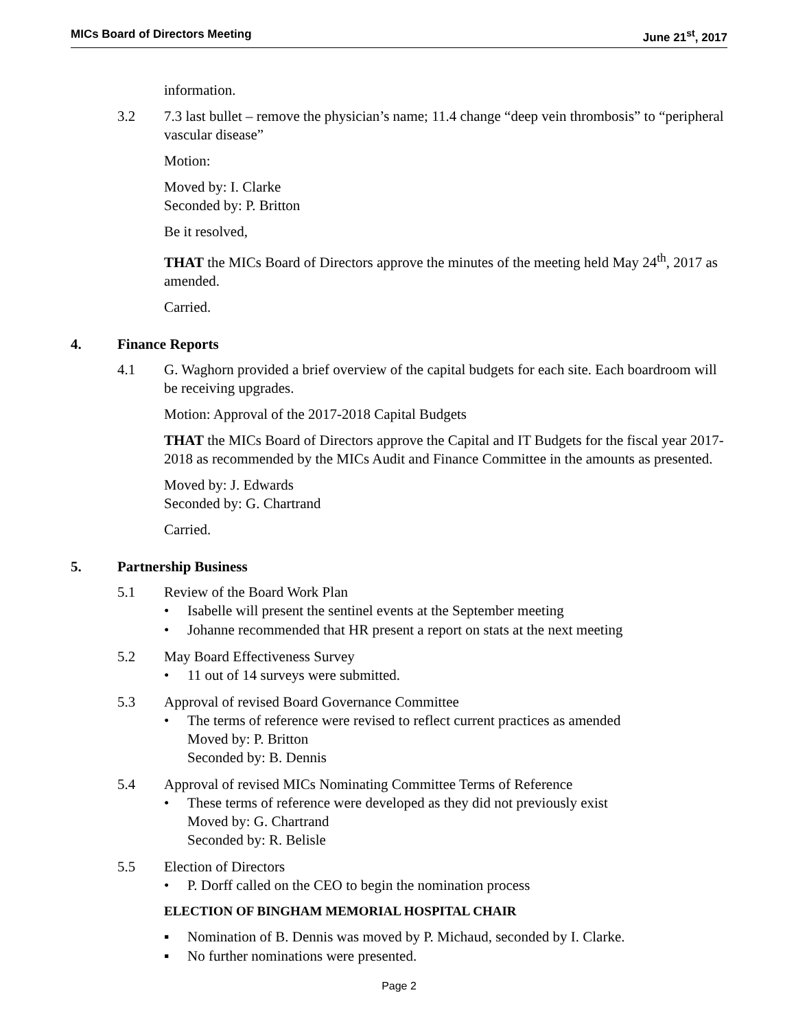MICs Board of Directors Meeting June 21<sup>st</sup>, 2017
information.
3.2 7.3 last bullet – remove the physician’s name; 11.4 change “deep vein thrombosis” to “peripheral vascular disease”
Motion:
Moved by: I. Clarke
Seconded by: P. Britton
Be it resolved,
THAT the MICs Board of Directors approve the minutes of the meeting held May 24<sup>th</sup>, 2017 as amended.
Carried.
4. Finance Reports
4.1 G. Waghorn provided a brief overview of the capital budgets for each site. Each boardroom will be receiving upgrades.
Motion: Approval of the 2017-2018 Capital Budgets
THAT the MICs Board of Directors approve the Capital and IT Budgets for the fiscal year 2017-2018 as recommended by the MICs Audit and Finance Committee in the amounts as presented.
Moved by: J. Edwards
Seconded by: G. Chartrand
Carried.
5. Partnership Business
5.1 Review of the Board Work Plan
• Isabelle will present the sentinel events at the September meeting
• Johanne recommended that HR present a report on stats at the next meeting
5.2 May Board Effectiveness Survey
• 11 out of 14 surveys were submitted.
5.3 Approval of revised Board Governance Committee
• The terms of reference were revised to reflect current practices as amended
Moved by: P. Britton
Seconded by: B. Dennis
5.4 Approval of revised MICs Nominating Committee Terms of Reference
• These terms of reference were developed as they did not previously exist
Moved by: G. Chartrand
Seconded by: R. Belisle
5.5 Election of Directors
• P. Dorff called on the CEO to begin the nomination process
ELECTION OF BINGHAM MEMORIAL HOSPITAL CHAIR
▪ Nomination of B. Dennis was moved by P. Michaud, seconded by I. Clarke.
▪ No further nominations were presented.
Page 2